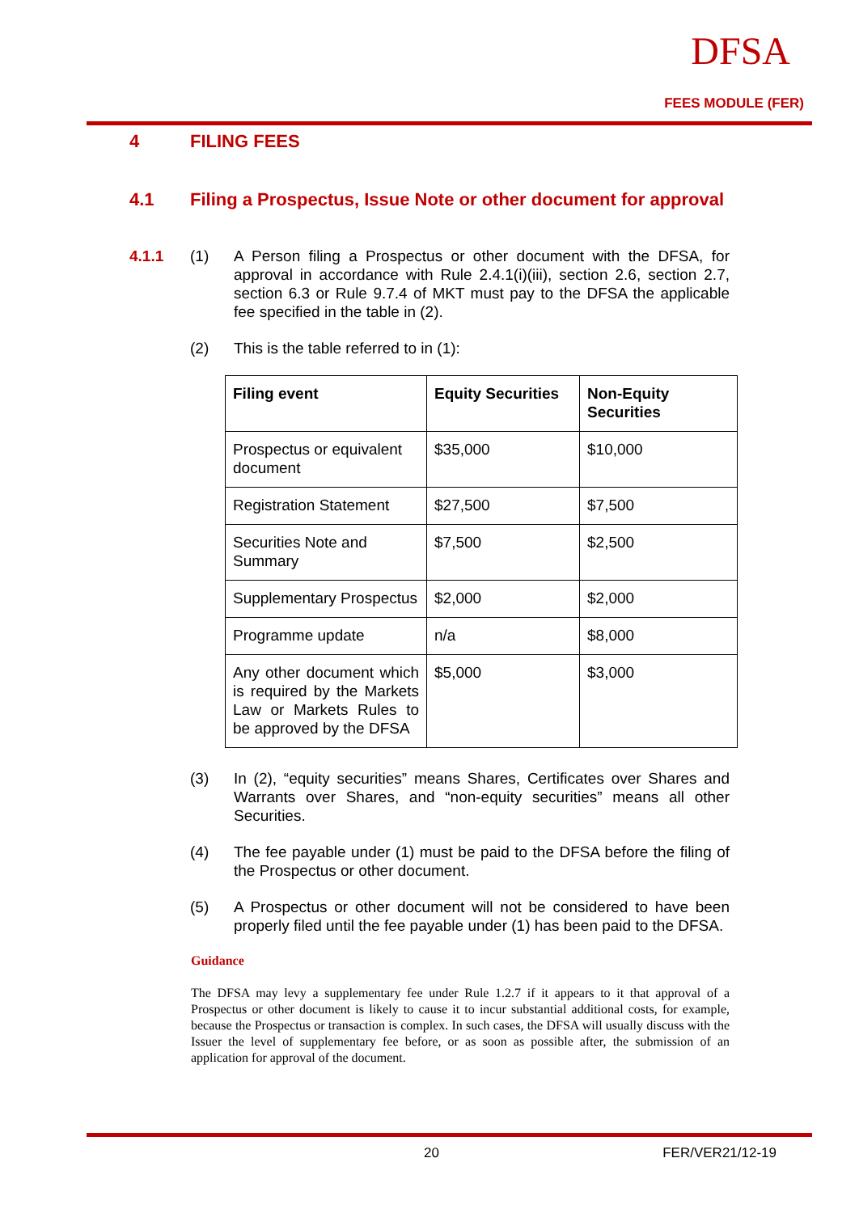DFSA
FEES MODULE (FER)
4 FILING FEES
4.1 Filing a Prospectus, Issue Note or other document for approval
4.1.1 (1) A Person filing a Prospectus or other document with the DFSA, for approval in accordance with Rule 2.4.1(i)(iii), section 2.6, section 2.7, section 6.3 or Rule 9.7.4 of MKT must pay to the DFSA the applicable fee specified in the table in (2).
(2) This is the table referred to in (1):
| Filing event | Equity Securities | Non-Equity Securities |
| --- | --- | --- |
| Prospectus or equivalent document | $35,000 | $10,000 |
| Registration Statement | $27,500 | $7,500 |
| Securities Note and Summary | $7,500 | $2,500 |
| Supplementary Prospectus | $2,000 | $2,000 |
| Programme update | n/a | $8,000 |
| Any other document which is required by the Markets Law or Markets Rules to be approved by the DFSA | $5,000 | $3,000 |
(3) In (2), “equity securities” means Shares, Certificates over Shares and Warrants over Shares, and “non-equity securities” means all other Securities.
(4) The fee payable under (1) must be paid to the DFSA before the filing of the Prospectus or other document.
(5) A Prospectus or other document will not be considered to have been properly filed until the fee payable under (1) has been paid to the DFSA.
Guidance
The DFSA may levy a supplementary fee under Rule 1.2.7 if it appears to it that approval of a Prospectus or other document is likely to cause it to incur substantial additional costs, for example, because the Prospectus or transaction is complex. In such cases, the DFSA will usually discuss with the Issuer the level of supplementary fee before, or as soon as possible after, the submission of an application for approval of the document.
20 FER/VER21/12-19